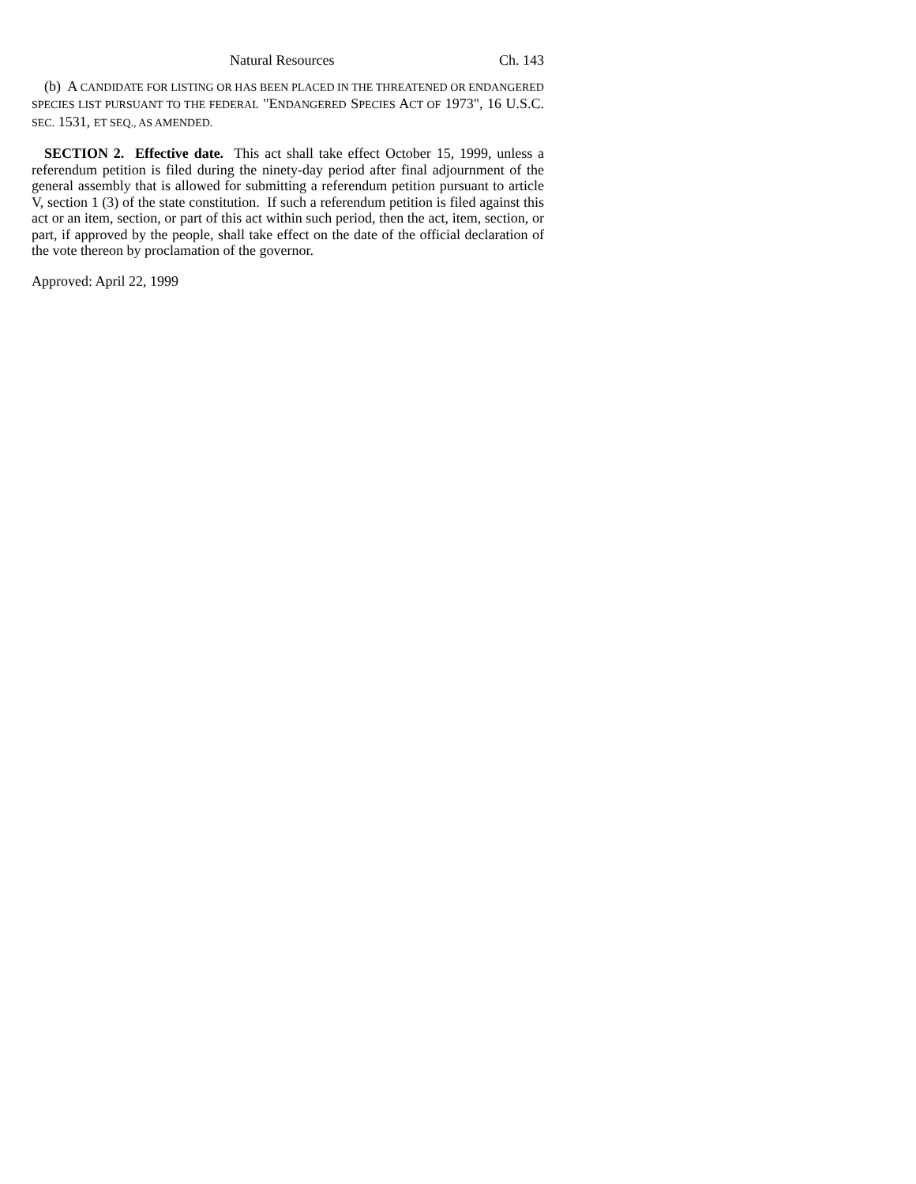Natural Resources Ch. 143
(b) A CANDIDATE FOR LISTING OR HAS BEEN PLACED IN THE THREATENED OR ENDANGERED SPECIES LIST PURSUANT TO THE FEDERAL "ENDANGERED SPECIES ACT OF 1973", 16 U.S.C. SEC. 1531, ET SEQ., AS AMENDED.
SECTION 2. Effective date. This act shall take effect October 15, 1999, unless a referendum petition is filed during the ninety-day period after final adjournment of the general assembly that is allowed for submitting a referendum petition pursuant to article V, section 1 (3) of the state constitution. If such a referendum petition is filed against this act or an item, section, or part of this act within such period, then the act, item, section, or part, if approved by the people, shall take effect on the date of the official declaration of the vote thereon by proclamation of the governor.
Approved: April 22, 1999